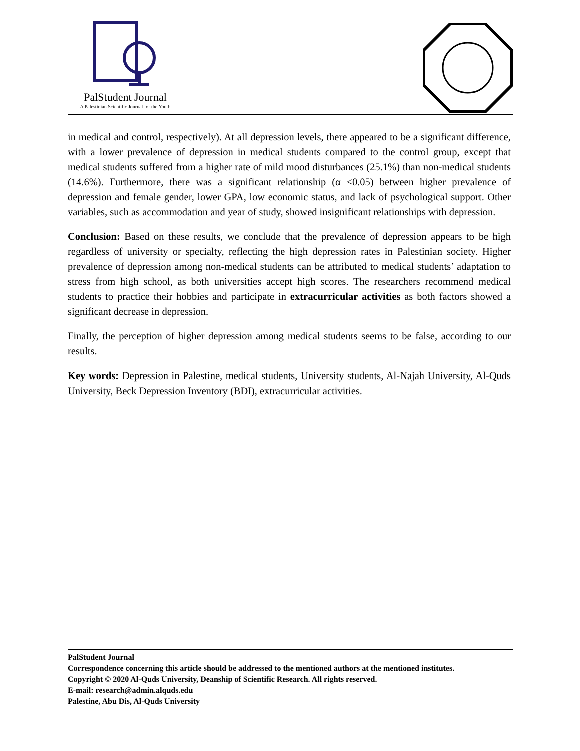PalStudent Journal
A Palestinian Scientific Journal for the Youth
in medical and control, respectively). At all depression levels, there appeared to be a significant difference, with a lower prevalence of depression in medical students compared to the control group, except that medical students suffered from a higher rate of mild mood disturbances (25.1%) than non-medical students (14.6%). Furthermore, there was a significant relationship (α ≤0.05) between higher prevalence of depression and female gender, lower GPA, low economic status, and lack of psychological support. Other variables, such as accommodation and year of study, showed insignificant relationships with depression.
Conclusion: Based on these results, we conclude that the prevalence of depression appears to be high regardless of university or specialty, reflecting the high depression rates in Palestinian society. Higher prevalence of depression among non-medical students can be attributed to medical students’ adaptation to stress from high school, as both universities accept high scores. The researchers recommend medical students to practice their hobbies and participate in extracurricular activities as both factors showed a significant decrease in depression.
Finally, the perception of higher depression among medical students seems to be false, according to our results.
Key words: Depression in Palestine, medical students, University students, Al-Najah University, Al-Quds University, Beck Depression Inventory (BDI), extracurricular activities.
PalStudent Journal
Correspondence concerning this article should be addressed to the mentioned authors at the mentioned institutes.
Copyright © 2020 Al-Quds University, Deanship of Scientific Research. All rights reserved.
E-mail: research@admin.alquds.edu
Palestine, Abu Dis, Al-Quds University